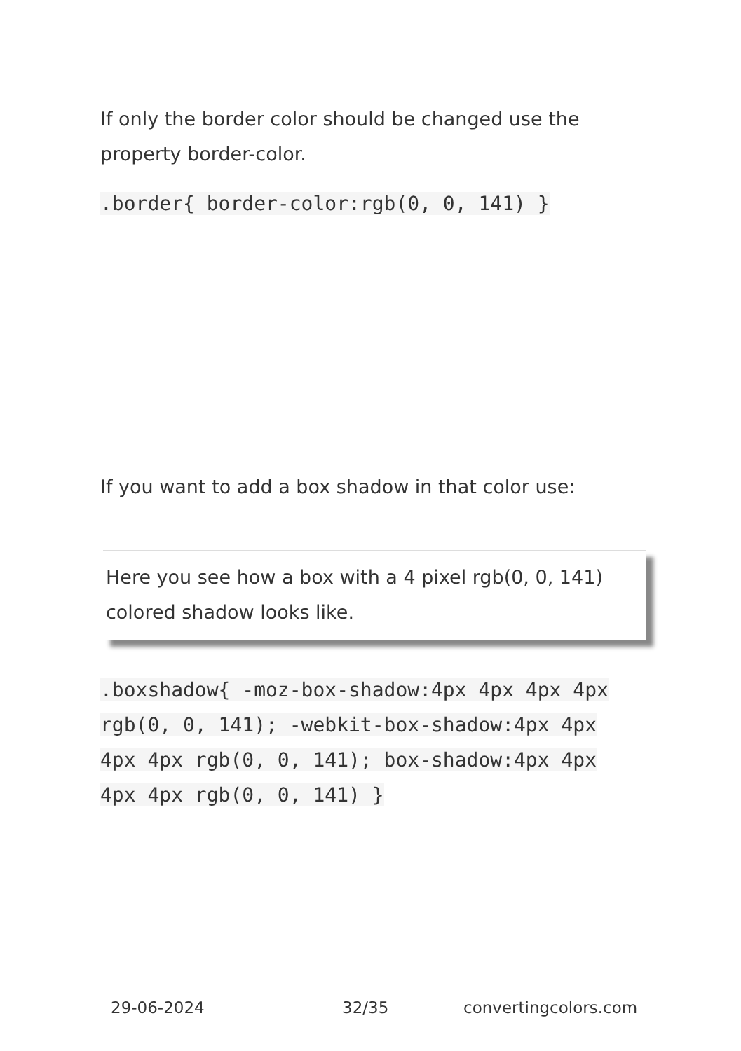If only the border color should be changed use the property border-color.
.border{ border-color:rgb(0, 0, 141) }
If you want to add a box shadow in that color use:
Here you see how a box with a 4 pixel rgb(0, 0, 141) colored shadow looks like.
.boxshadow{ -moz-box-shadow:4px 4px 4px 4px rgb(0, 0, 141); -webkit-box-shadow:4px 4px 4px 4px rgb(0, 0, 141); box-shadow:4px 4px 4px 4px rgb(0, 0, 141) }
29-06-2024 32/35 convertingcolors.com